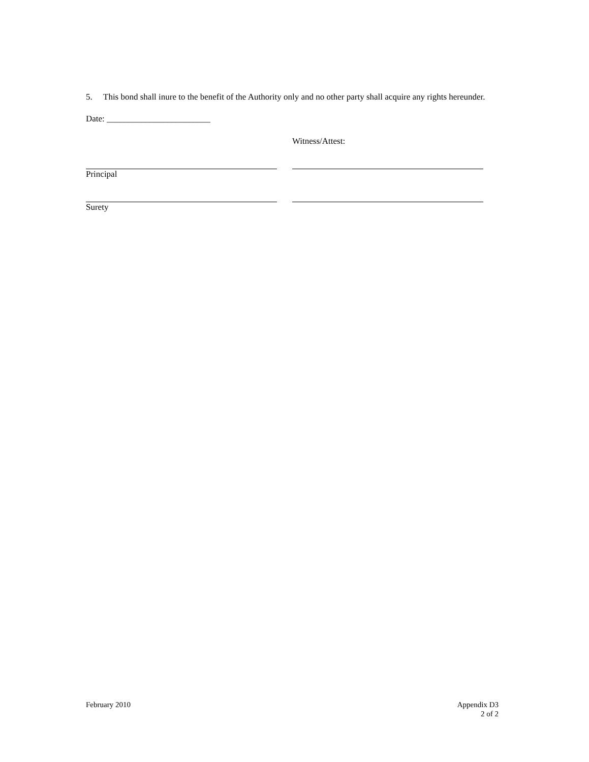5. This bond shall inure to the benefit of the Authority only and no other party shall acquire any rights hereunder.
Date: ________________________
Witness/Attest:
Principal
Surety
February 2010 Appendix D3
2 of 2